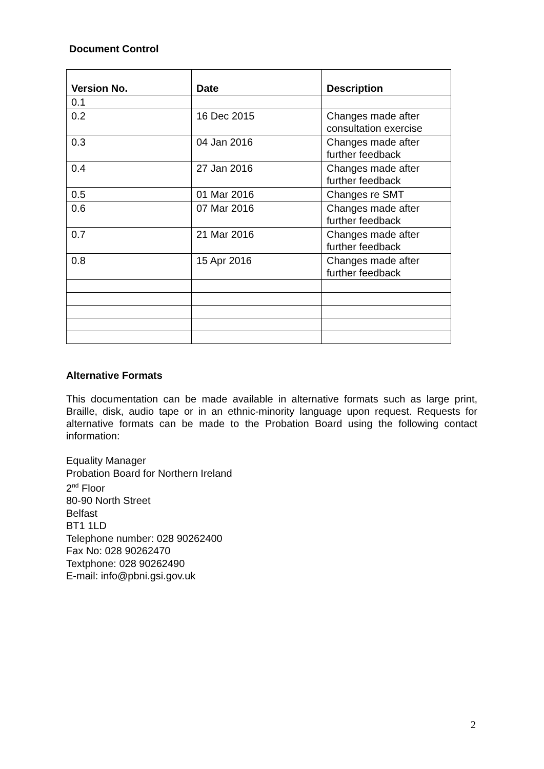Document Control
| Version No. | Date | Description |
| --- | --- | --- |
| 0.1 | | |
| 0.2 | 16 Dec 2015 | Changes made after consultation exercise |
| 0.3 | 04 Jan 2016 | Changes made after further feedback |
| 0.4 | 27 Jan 2016 | Changes made after further feedback |
| 0.5 | 01 Mar 2016 | Changes re SMT |
| 0.6 | 07 Mar 2016 | Changes made after further feedback |
| 0.7 | 21 Mar 2016 | Changes made after further feedback |
| 0.8 | 15 Apr 2016 | Changes made after further feedback |
Alternative Formats
This documentation can be made available in alternative formats such as large print, Braille, disk, audio tape or in an ethnic-minority language upon request. Requests for alternative formats can be made to the Probation Board using the following contact information:
Equality Manager
Probation Board for Northern Ireland
2<sup>nd</sup> Floor
80-90 North Street
Belfast
BT1 1LD
Telephone number: 028 90262400
Fax No: 028 90262470
Textphone: 028 90262490
E-mail: info@pbni.gsi.gov.uk
2